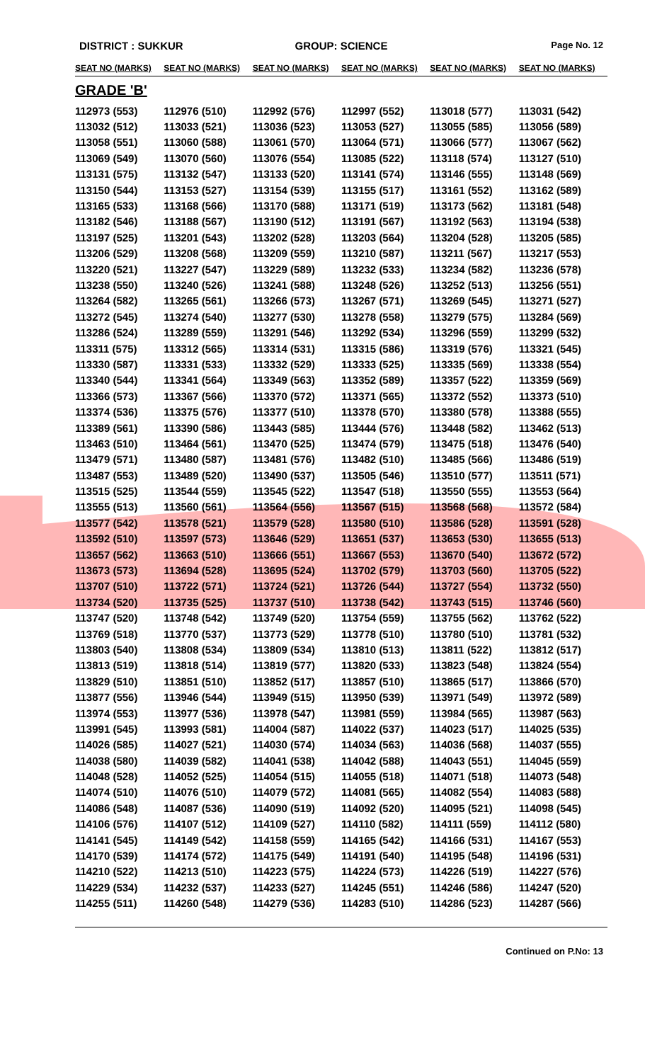DISTRICT : SUKKUR GROUP: SCIENCE
Page No. 12
| SEAT NO (MARKS) | SEAT NO (MARKS) | SEAT NO (MARKS) | SEAT NO (MARKS) | SEAT NO (MARKS) | SEAT NO (MARKS) |
| --- | --- | --- | --- | --- | --- |
| GRADE 'B' | | | | | |
| 112973 (553) | 112976 (510) | 112992 (576) | 112997 (552) | 113018 (577) | 113031 (542) |
| 113032 (512) | 113033 (521) | 113036 (523) | 113053 (527) | 113055 (585) | 113056 (589) |
| 113058 (551) | 113060 (588) | 113061 (570) | 113064 (571) | 113066 (577) | 113067 (562) |
| 113069 (549) | 113070 (560) | 113076 (554) | 113085 (522) | 113118 (574) | 113127 (510) |
| 113131 (575) | 113132 (547) | 113133 (520) | 113141 (574) | 113146 (555) | 113148 (569) |
| 113150 (544) | 113153 (527) | 113154 (539) | 113155 (517) | 113161 (552) | 113162 (589) |
| 113165 (533) | 113168 (566) | 113170 (588) | 113171 (519) | 113173 (562) | 113181 (548) |
| 113182 (546) | 113188 (567) | 113190 (512) | 113191 (567) | 113192 (563) | 113194 (538) |
| 113197 (525) | 113201 (543) | 113202 (528) | 113203 (564) | 113204 (528) | 113205 (585) |
| 113206 (529) | 113208 (568) | 113209 (559) | 113210 (587) | 113211 (567) | 113217 (553) |
| 113220 (521) | 113227 (547) | 113229 (589) | 113232 (533) | 113234 (582) | 113236 (578) |
| 113238 (550) | 113240 (526) | 113241 (588) | 113248 (526) | 113252 (513) | 113256 (551) |
| 113264 (582) | 113265 (561) | 113266 (573) | 113267 (571) | 113269 (545) | 113271 (527) |
| 113272 (545) | 113274 (540) | 113277 (530) | 113278 (558) | 113279 (575) | 113284 (569) |
| 113286 (524) | 113289 (559) | 113291 (546) | 113292 (534) | 113296 (559) | 113299 (532) |
| 113311 (575) | 113312 (565) | 113314 (531) | 113315 (586) | 113319 (576) | 113321 (545) |
| 113330 (587) | 113331 (533) | 113332 (529) | 113333 (525) | 113335 (569) | 113338 (554) |
| 113340 (544) | 113341 (564) | 113349 (563) | 113352 (589) | 113357 (522) | 113359 (569) |
| 113366 (573) | 113367 (566) | 113370 (572) | 113371 (565) | 113372 (552) | 113373 (510) |
| 113374 (536) | 113375 (576) | 113377 (510) | 113378 (570) | 113380 (578) | 113388 (555) |
| 113389 (561) | 113390 (586) | 113443 (585) | 113444 (576) | 113448 (582) | 113462 (513) |
| 113463 (510) | 113464 (561) | 113470 (525) | 113474 (579) | 113475 (518) | 113476 (540) |
| 113479 (571) | 113480 (587) | 113481 (576) | 113482 (510) | 113485 (566) | 113486 (519) |
| 113487 (553) | 113489 (520) | 113490 (537) | 113505 (546) | 113510 (577) | 113511 (571) |
| 113515 (525) | 113544 (559) | 113545 (522) | 113547 (518) | 113550 (555) | 113553 (564) |
| 113555 (513) | 113560 (561) | 113564 (556) | 113567 (515) | 113568 (568) | 113572 (584) |
| 113577 (542) | 113578 (521) | 113579 (528) | 113580 (510) | 113586 (528) | 113591 (528) |
| 113592 (510) | 113597 (573) | 113646 (529) | 113651 (537) | 113653 (530) | 113655 (513) |
| 113657 (562) | 113663 (510) | 113666 (551) | 113667 (553) | 113670 (540) | 113672 (572) |
| 113673 (573) | 113694 (528) | 113695 (524) | 113702 (579) | 113703 (560) | 113705 (522) |
| 113707 (510) | 113722 (571) | 113724 (521) | 113726 (544) | 113727 (554) | 113732 (550) |
| 113734 (520) | 113735 (525) | 113737 (510) | 113738 (542) | 113743 (515) | 113746 (560) |
| 113747 (520) | 113748 (542) | 113749 (520) | 113754 (559) | 113755 (562) | 113762 (522) |
| 113769 (518) | 113770 (537) | 113773 (529) | 113778 (510) | 113780 (510) | 113781 (532) |
| 113803 (540) | 113808 (534) | 113809 (534) | 113810 (513) | 113811 (522) | 113812 (517) |
| 113813 (519) | 113818 (514) | 113819 (577) | 113820 (533) | 113823 (548) | 113824 (554) |
| 113829 (510) | 113851 (510) | 113852 (517) | 113857 (510) | 113865 (517) | 113866 (570) |
| 113877 (556) | 113946 (544) | 113949 (515) | 113950 (539) | 113971 (549) | 113972 (589) |
| 113974 (553) | 113977 (536) | 113978 (547) | 113981 (559) | 113984 (565) | 113987 (563) |
| 113991 (545) | 113993 (581) | 114004 (587) | 114022 (537) | 114023 (517) | 114025 (535) |
| 114026 (585) | 114027 (521) | 114030 (574) | 114034 (563) | 114036 (568) | 114037 (555) |
| 114038 (580) | 114039 (582) | 114041 (538) | 114042 (588) | 114043 (551) | 114045 (559) |
| 114048 (528) | 114052 (525) | 114054 (515) | 114055 (518) | 114071 (518) | 114073 (548) |
| 114074 (510) | 114076 (510) | 114079 (572) | 114081 (565) | 114082 (554) | 114083 (588) |
| 114086 (548) | 114087 (536) | 114090 (519) | 114092 (520) | 114095 (521) | 114098 (545) |
| 114106 (576) | 114107 (512) | 114109 (527) | 114110 (582) | 114111 (559) | 114112 (580) |
| 114141 (545) | 114149 (542) | 114158 (559) | 114165 (542) | 114166 (531) | 114167 (553) |
| 114170 (539) | 114174 (572) | 114175 (549) | 114191 (540) | 114195 (548) | 114196 (531) |
| 114210 (522) | 114213 (510) | 114223 (575) | 114224 (573) | 114226 (519) | 114227 (576) |
| 114229 (534) | 114232 (537) | 114233 (527) | 114245 (551) | 114246 (586) | 114247 (520) |
| 114255 (511) | 114260 (548) | 114279 (536) | 114283 (510) | 114286 (523) | 114287 (566) |
Continued on P.No: 13